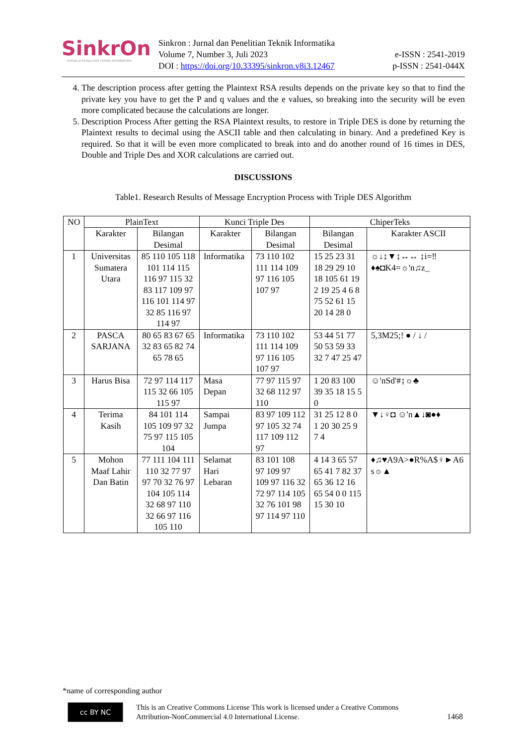SinkrOn
JURNAL & PENELITIAN TEKNIK INFORMATIKA
Sinkron : Jurnal dan Penelitian Teknik Informatika
Volume 7, Number 3, Juli 2023
DOI : https://doi.org/10.33395/sinkron.v8i3.12467
e-ISSN : 2541-2019
p-ISSN : 2541-044X
4. The description process after getting the Plaintext RSA results depends on the private key so that to find the private key you have to get the P and q values and the e values, so breaking into the security will be even more complicated because the calculations are longer.
5. Description Process After getting the RSA Plaintext results, to restore in Triple DES is done by returning the Plaintext results to decimal using the ASCII table and then calculating in binary. And a predefined Key is required. So that it will be even more complicated to break into and do another round of 16 times in DES, Double and Triple Des and XOR calculations are carried out.
DISCUSSIONS
Table1. Research Results of Message Encryption Process with Triple DES Algorithm
| NO | PlainText | | Kunci Triple Des | | ChiperTeks | |
| --- | --- | --- | --- | --- | --- | --- |
| | Karakter | Bilangan Desimal | Karakter | Bilangan Desimal | Bilangan Desimal | Karakter ASCII |
| 1 | Universitas Sumatera Utara | 85 110 105 118 101 114 115 116 97 115 32 83 117 109 97 116 101 114 97 32 85 116 97 114 97 | Informatika | 73 110 102 111 114 109 97 116 105 107 97 | 15 25 23 31 18 29 29 10 18 105 61 19 2 19 25 4 6 8 75 52 61 15 20 14 28 0 | ☼↓↨▼↨↔↔ ↨i=‼♦♠◘K4=☼'n♫z_ |
| 2 | PASCA SARJANA | 80 65 83 67 65 32 83 65 82 74 65 78 65 | Informatika | 73 110 102 111 114 109 97 116 105 107 97 | 53 44 51 77 50 53 59 33 32 7 47 25 47 | 5,3M25;! ● / ↓ / |
| 3 | Harus Bisa | 72 97 114 117 115 32 66 105 115 97 | Masa Depan | 77 97 115 97 32 68 112 97 110 | 1 20 83 100 39 35 18 15 5 0 | ☺'nSd'#↨☼♣ |
| 4 | Terima Kasih | 84 101 114 105 109 97 32 75 97 115 105 104 | Sampai Jumpa | 83 97 109 112 97 105 32 74 117 109 112 97 | 31 25 12 8 0 1 20 30 25 9 7 4 | ▼↓♀◘ ☺'n▲↓◙●♦ |
| 5 | Mohon Maaf Lahir Dan Batin | 77 111 104 111 110 32 77 97 97 70 32 76 97 104 105 114 32 68 97 110 32 66 97 116 105 110 | Selamat Hari Lebaran | 83 101 108 97 109 97 109 97 116 32 72 97 114 105 32 76 101 98 97 114 97 110 | 4 14 3 65 57 65 41 7 82 37 65 36 12 16 65 54 0 0 115 15 30 10 | ♦♫♥A9A>●R%A$♀►A6 s☼▲ |
*name of corresponding author
cc BY NC
This is an Creative Commons License This work is licensed under a Creative Commons Attribution-NonCommercial 4.0 International License.
1468